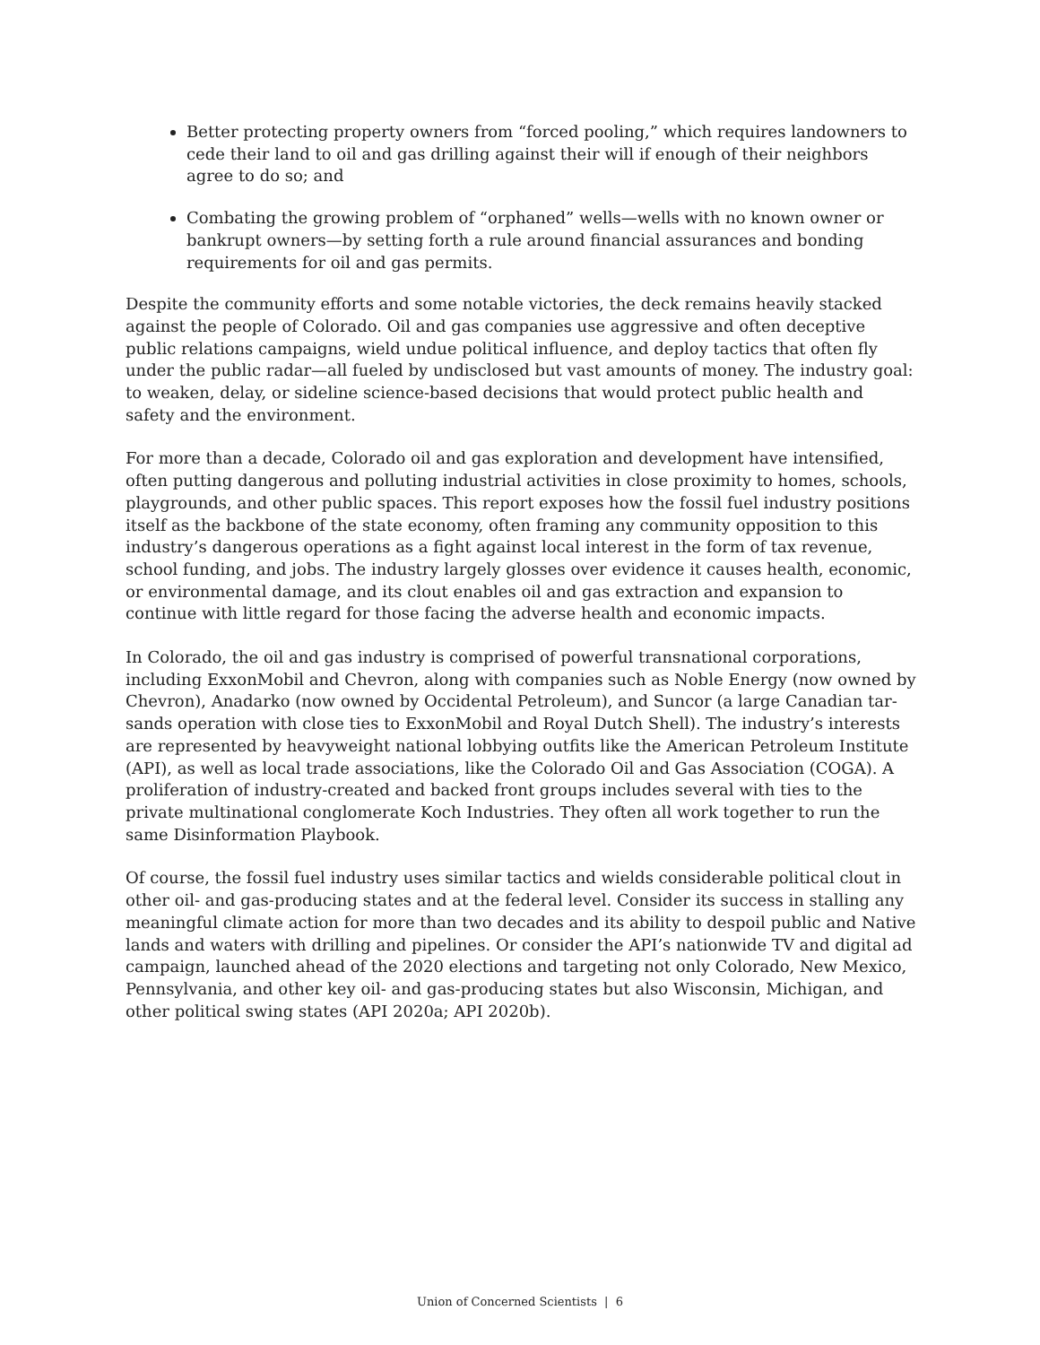Better protecting property owners from “forced pooling,” which requires landowners to cede their land to oil and gas drilling against their will if enough of their neighbors agree to do so; and
Combating the growing problem of “orphaned” wells—wells with no known owner or bankrupt owners—by setting forth a rule around financial assurances and bonding requirements for oil and gas permits.
Despite the community efforts and some notable victories, the deck remains heavily stacked against the people of Colorado. Oil and gas companies use aggressive and often deceptive public relations campaigns, wield undue political influence, and deploy tactics that often fly under the public radar—all fueled by undisclosed but vast amounts of money. The industry goal: to weaken, delay, or sideline science-based decisions that would protect public health and safety and the environment.
For more than a decade, Colorado oil and gas exploration and development have intensified, often putting dangerous and polluting industrial activities in close proximity to homes, schools, playgrounds, and other public spaces. This report exposes how the fossil fuel industry positions itself as the backbone of the state economy, often framing any community opposition to this industry’s dangerous operations as a fight against local interest in the form of tax revenue, school funding, and jobs. The industry largely glosses over evidence it causes health, economic, or environmental damage, and its clout enables oil and gas extraction and expansion to continue with little regard for those facing the adverse health and economic impacts.
In Colorado, the oil and gas industry is comprised of powerful transnational corporations, including ExxonMobil and Chevron, along with companies such as Noble Energy (now owned by Chevron), Anadarko (now owned by Occidental Petroleum), and Suncor (a large Canadian tar-sands operation with close ties to ExxonMobil and Royal Dutch Shell). The industry’s interests are represented by heavyweight national lobbying outfits like the American Petroleum Institute (API), as well as local trade associations, like the Colorado Oil and Gas Association (COGA). A proliferation of industry-created and backed front groups includes several with ties to the private multinational conglomerate Koch Industries. They often all work together to run the same Disinformation Playbook.
Of course, the fossil fuel industry uses similar tactics and wields considerable political clout in other oil- and gas-producing states and at the federal level. Consider its success in stalling any meaningful climate action for more than two decades and its ability to despoil public and Native lands and waters with drilling and pipelines. Or consider the API’s nationwide TV and digital ad campaign, launched ahead of the 2020 elections and targeting not only Colorado, New Mexico, Pennsylvania, and other key oil- and gas-producing states but also Wisconsin, Michigan, and other political swing states (API 2020a; API 2020b).
Union of Concerned Scientists | 6